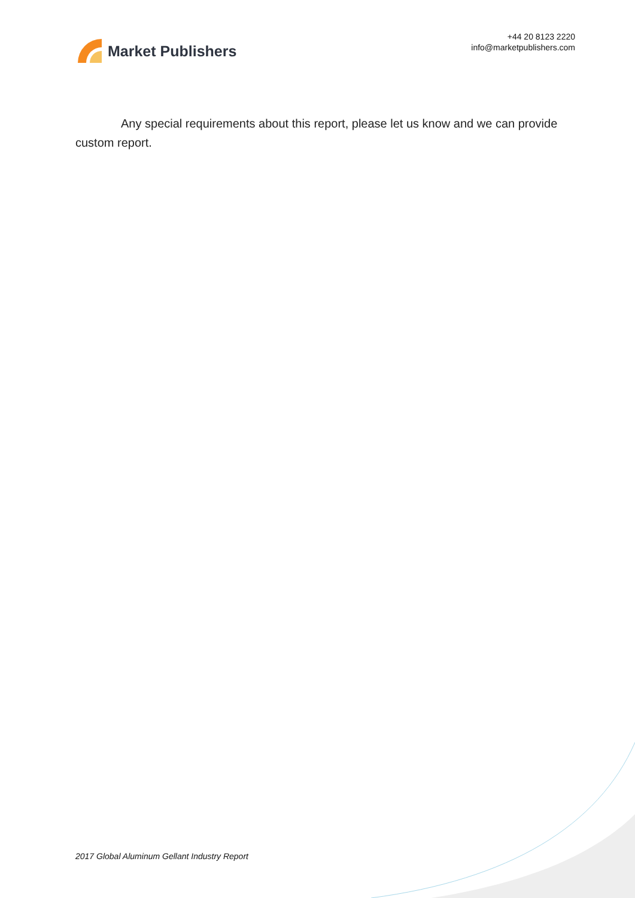Market Publishers
+44 20 8123 2220
info@marketpublishers.com
Any special requirements about this report, please let us know and we can provide custom report.
2017 Global Aluminum Gellant Industry Report